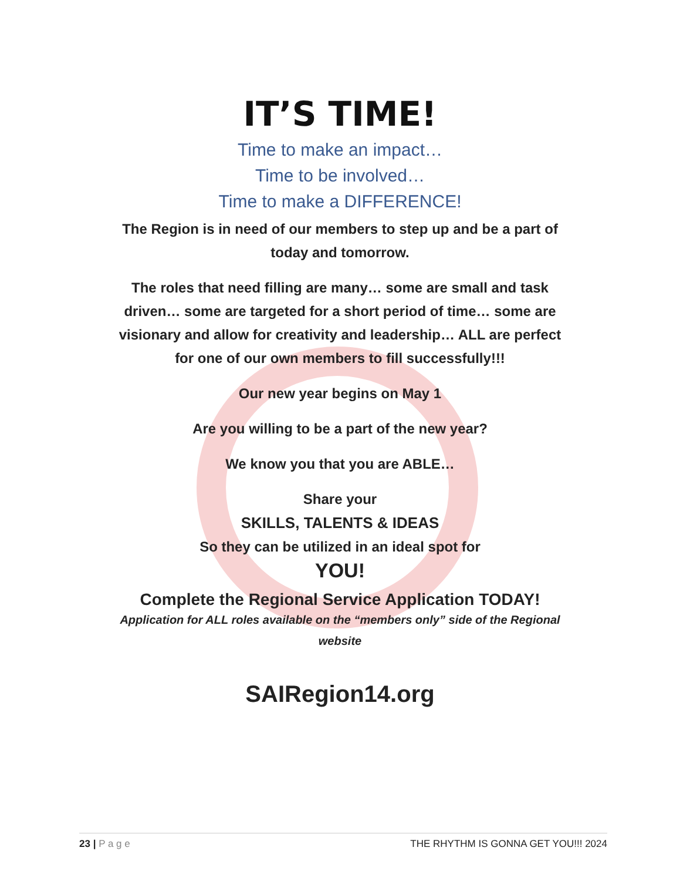IT’S TIME!
Time to make an impact…
Time to be involved…
Time to make a DIFFERENCE!
The Region is in need of our members to step up and be a part of today and tomorrow.
The roles that need filling are many… some are small and task driven… some are targeted for a short period of time… some are visionary and allow for creativity and leadership… ALL are perfect for one of our own members to fill successfully!!!
Our new year begins on May 1
Are you willing to be a part of the new year?
We know you that you are ABLE…
Share your
SKILLS, TALENTS & IDEAS
So they can be utilized in an ideal spot for
YOU!
Complete the Regional Service Application TODAY!
Application for ALL roles available on the “members only” side of the Regional website
SAIRegion14.org
23 | P a g e THE RHYTHM IS GONNA GET YOU!!! 2024